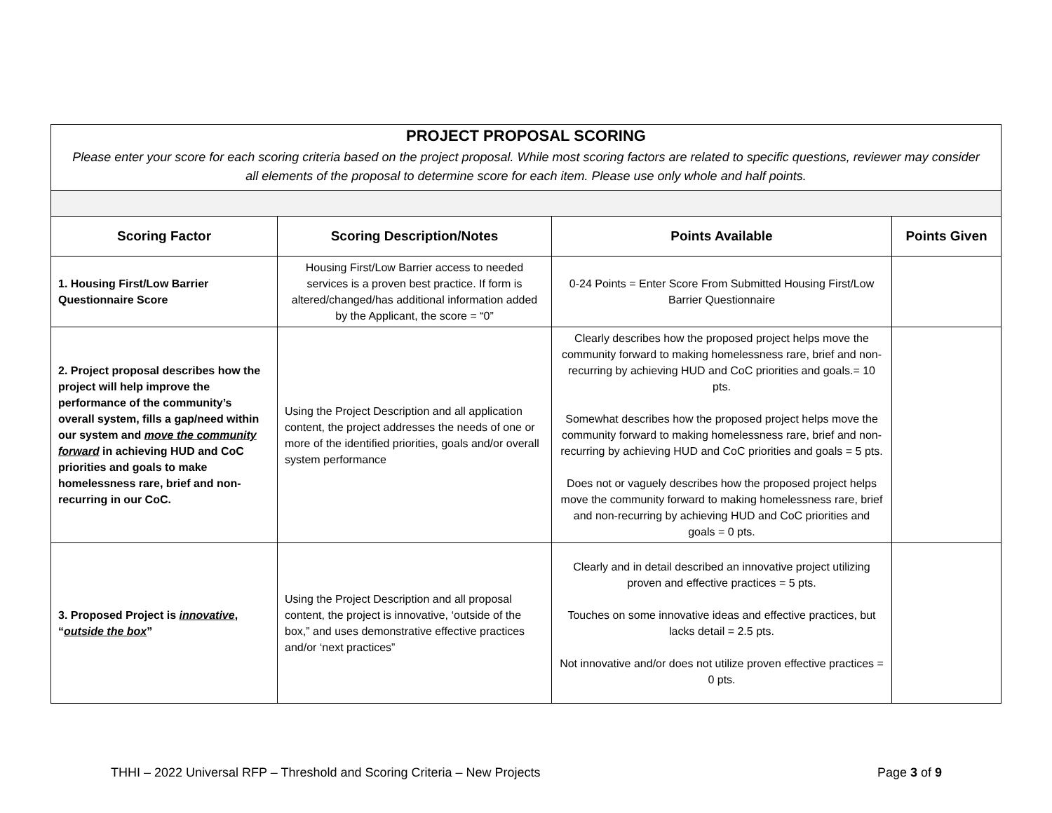| PROJECT PROPOSAL SCORING Please enter your score for each scoring criteria based on the project proposal. While most scoring factors are related to specific questions, reviewer may consider all elements of the proposal to determine score for each item. Please use only whole and half points. | | | |
| Scoring Factor | Scoring Description/Notes | Points Available | Points Given |
| 1. Housing First/Low Barrier Questionnaire Score | Housing First/Low Barrier access to needed services is a proven best practice. If form is altered/changed/has additional information added by the Applicant, the score = “0” | 0-24 Points = Enter Score From Submitted Housing First/Low Barrier Questionnaire | |
| 2. Project proposal describes how the project will help improve the performance of the community’s overall system, fills a gap/need within our system and move the community forward in achieving HUD and CoC priorities and goals to make homelessness rare, brief and non-recurring in our CoC. | Using the Project Description and all application content, the project addresses the needs of one or more of the identified priorities, goals and/or overall system performance | Clearly describes how the proposed project helps move the community forward to making homelessness rare, brief and non-recurring by achieving HUD and CoC priorities and goals.= 10 pts. Somewhat describes how the proposed project helps move the community forward to making homelessness rare, brief and non-recurring by achieving HUD and CoC priorities and goals = 5 pts. Does not or vaguely describes how the proposed project helps move the community forward to making homelessness rare, brief and non-recurring by achieving HUD and CoC priorities and goals = 0 pts. | |
| 3. Proposed Project is innovative , “ outside the box ” | Using the Project Description and all proposal content, the project is innovative, ‘outside of the box,” and uses demonstrative effective practices and/or ‘next practices” | Clearly and in detail described an innovative project utilizing proven and effective practices = 5 pts. Touches on some innovative ideas and effective practices, but lacks detail = 2.5 pts. Not innovative and/or does not utilize proven effective practices = 0 pts. | |
THHI – 2022 Universal RFP – Threshold and Scoring Criteria – New Projects Page 3 of 9